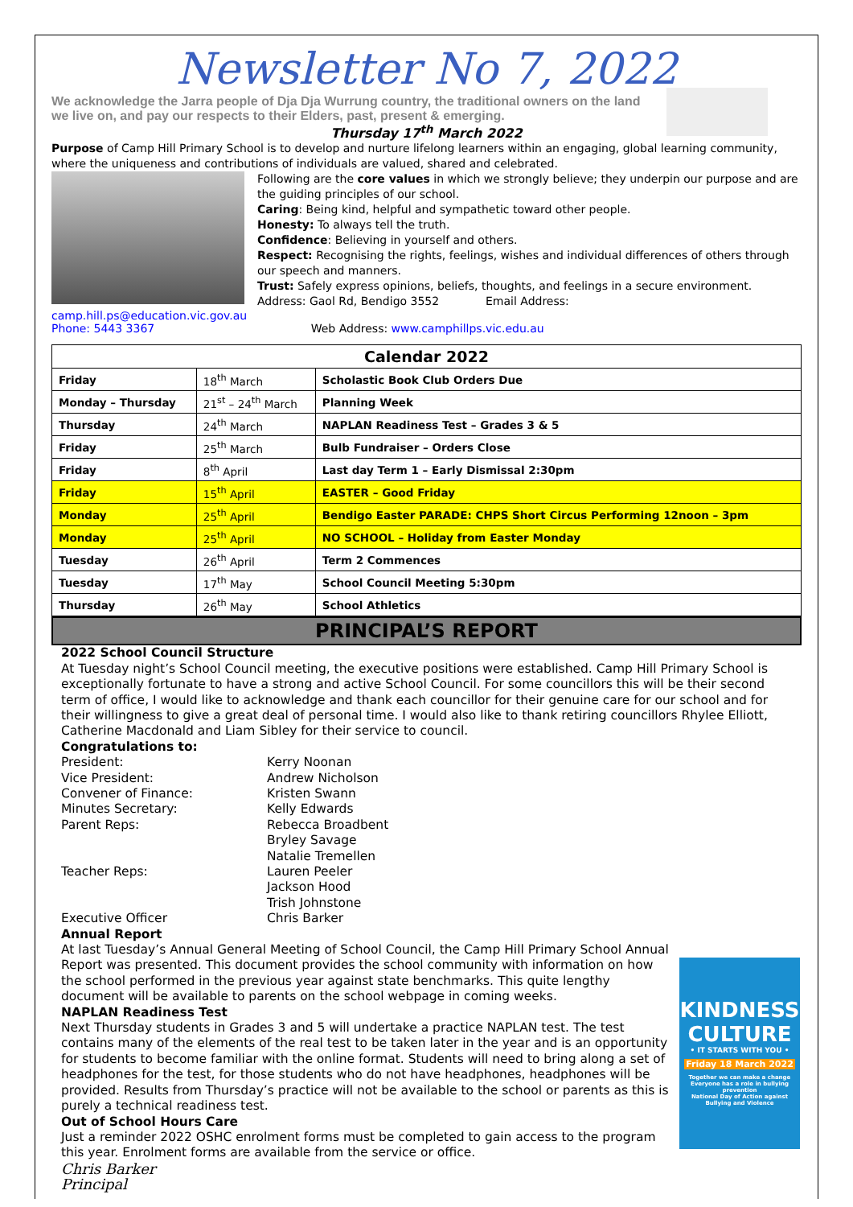Newsletter No 7, 2022
We acknowledge the Jarra people of Dja Dja Wurrung country, the traditional owners on the land we live on, and pay our respects to their Elders, past, present & emerging.
Thursday 17<sup>th</sup> March 2022
Purpose of Camp Hill Primary School is to develop and nurture lifelong learners within an engaging, global learning community, where the uniqueness and contributions of individuals are valued, shared and celebrated.
Following are the core values in which we strongly believe; they underpin our purpose and are the guiding principles of our school.
Caring: Being kind, helpful and sympathetic toward other people.
Honesty: To always tell the truth.
Confidence: Believing in yourself and others.
Respect: Recognising the rights, feelings, wishes and individual differences of others through our speech and manners.
Trust: Safely express opinions, beliefs, thoughts, and feelings in a secure environment.
Address: Gaol Rd, Bendigo 3552 Email Address:
camp.hill.ps@education.vic.gov.au
Phone: 5443 3367 Web Address: www.camphillps.vic.edu.au
| Calendar 2022 | | |
| --- | --- | --- |
| Friday | 18<sup>th</sup> March | Scholastic Book Club Orders Due |
| Monday – Thursday | 21<sup>st</sup> – 24<sup>th</sup> March | Planning Week |
| Thursday | 24<sup>th</sup> March | NAPLAN Readiness Test – Grades 3 & 5 |
| Friday | 25<sup>th</sup> March | Bulb Fundraiser – Orders Close |
| Friday | 8<sup>th</sup> April | Last day Term 1 – Early Dismissal 2:30pm |
| Friday | 15<sup>th</sup> April | EASTER – Good Friday |
| Monday | 25<sup>th</sup> April | Bendigo Easter PARADE: CHPS Short Circus Performing 12noon – 3pm |
| Monday | 25<sup>th</sup> April | NO SCHOOL – Holiday from Easter Monday |
| Tuesday | 26<sup>th</sup> April | Term 2 Commences |
| Tuesday | 17<sup>th</sup> May | School Council Meeting 5:30pm |
| Thursday | 26<sup>th</sup> May | School Athletics |
PRINCIPAL’S REPORT
2022 School Council Structure
At Tuesday night’s School Council meeting, the executive positions were established. Camp Hill Primary School is exceptionally fortunate to have a strong and active School Council. For some councillors this will be their second term of office, I would like to acknowledge and thank each councillor for their genuine care for our school and for their willingness to give a great deal of personal time. I would also like to thank retiring councillors Rhylee Elliott, Catherine Macdonald and Liam Sibley for their service to council.
Congratulations to:
President:
Kerry Noonan
Vice President:
Andrew Nicholson
Convener of Finance:
Kristen Swann
Minutes Secretary:
Kelly Edwards
Parent Reps:
Rebecca Broadbent
Bryley Savage
Natalie Tremellen
Teacher Reps:
Lauren Peeler
Jackson Hood
Trish Johnstone
Executive Officer
Chris Barker
Annual Report
At last Tuesday’s Annual General Meeting of School Council, the Camp Hill Primary School Annual Report was presented. This document provides the school community with information on how the school performed in the previous year against state benchmarks. This quite lengthy document will be available to parents on the school webpage in coming weeks.
NAPLAN Readiness Test
Next Thursday students in Grades 3 and 5 will undertake a practice NAPLAN test. The test contains many of the elements of the real test to be taken later in the year and is an opportunity for students to become familiar with the online format. Students will need to bring along a set of headphones for the test, for those students who do not have headphones, headphones will be provided. Results from Thursday’s practice will not be available to the school or parents as this is purely a technical readiness test.
Out of School Hours Care
Just a reminder 2022 OSHC enrolment forms must be completed to gain access to the program this year. Enrolment forms are available from the service or office.
Chris Barker
Principal
KINDNESS CULTURE
• IT STARTS WITH YOU •
Friday 18 March 2022
Together we can make a change
Everyone has a role in bullying prevention
National Day of Action against Bullying and Violence